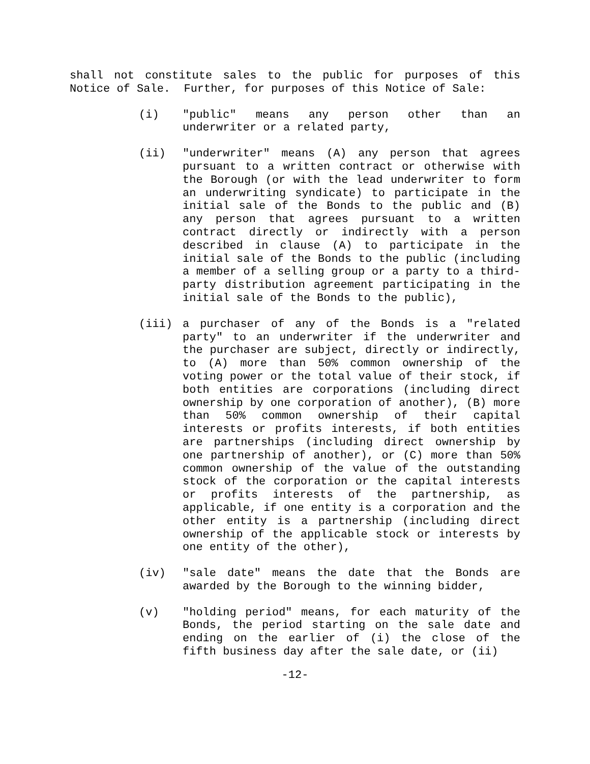shall not constitute sales to the public for purposes of this Notice of Sale. Further, for purposes of this Notice of Sale:
(i) "public" means any person other than an underwriter or a related party,
(ii) "underwriter" means (A) any person that agrees pursuant to a written contract or otherwise with the Borough (or with the lead underwriter to form an underwriting syndicate) to participate in the initial sale of the Bonds to the public and (B) any person that agrees pursuant to a written contract directly or indirectly with a person described in clause (A) to participate in the initial sale of the Bonds to the public (including a member of a selling group or a party to a third-party distribution agreement participating in the initial sale of the Bonds to the public),
(iii) a purchaser of any of the Bonds is a "related party" to an underwriter if the underwriter and the purchaser are subject, directly or indirectly, to (A) more than 50% common ownership of the voting power or the total value of their stock, if both entities are corporations (including direct ownership by one corporation of another), (B) more than 50% common ownership of their capital interests or profits interests, if both entities are partnerships (including direct ownership by one partnership of another), or (C) more than 50% common ownership of the value of the outstanding stock of the corporation or the capital interests or profits interests of the partnership, as applicable, if one entity is a corporation and the other entity is a partnership (including direct ownership of the applicable stock or interests by one entity of the other),
(iv) "sale date" means the date that the Bonds are awarded by the Borough to the winning bidder,
(v) "holding period" means, for each maturity of the Bonds, the period starting on the sale date and ending on the earlier of (i) the close of the fifth business day after the sale date, or (ii)
-12-